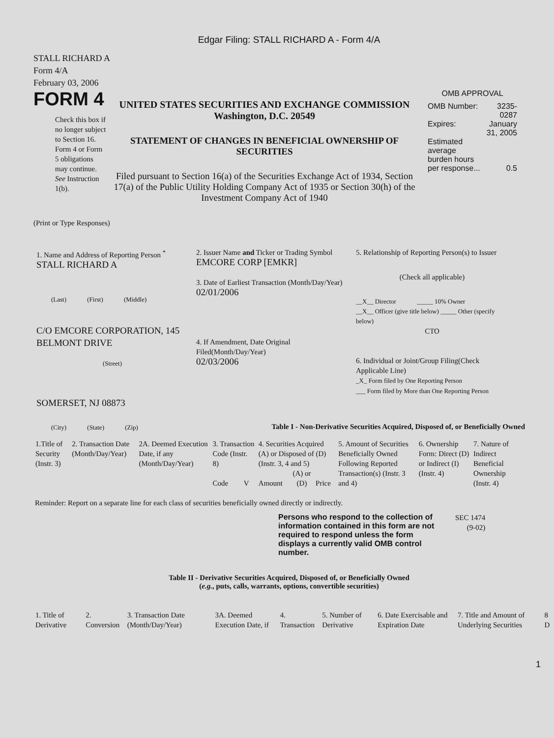Edgar Filing: STALL RICHARD A - Form 4/A
STALL RICHARD A
Form 4/A
February 03, 2006
FORM 4
Check this box if no longer subject to Section 16. Form 4 or Form 5 obligations may continue. See Instruction 1(b).
UNITED STATES SECURITIES AND EXCHANGE COMMISSION
Washington, D.C. 20549
STATEMENT OF CHANGES IN BENEFICIAL OWNERSHIP OF SECURITIES
Filed pursuant to Section 16(a) of the Securities Exchange Act of 1934, Section 17(a) of the Public Utility Holding Company Act of 1935 or Section 30(h) of the Investment Company Act of 1940
OMB APPROVAL
| OMB Number: | 3235-0287 |
| Expires: | January 31, 2005 |
| Estimated average burden hours per response... | 0.5 |
(Print or Type Responses)
1. Name and Address of Reporting Person <sup>*</sup>
STALL RICHARD A
(Last) (First) (Middle)
C/O EMCORE CORPORATION, 145 BELMONT DRIVE
(Street)
SOMERSET, NJ 08873
(City) (State) (Zip)
2. Issuer Name and Ticker or Trading Symbol
EMCORE CORP [EMKR]
3. Date of Earliest Transaction (Month/Day/Year)
02/01/2006
4. If Amendment, Date Original Filed(Month/Day/Year)
02/03/2006
5. Relationship of Reporting Person(s) to Issuer
(Check all applicable)
__X__ Director _____ 10% Owner
__X__ Officer (give title below) _____ Other (specify below)
CTO
6. Individual or Joint/Group Filing(Check Applicable Line)
_X_ Form filed by One Reporting Person
___ Form filed by More than One Reporting Person
Table I - Non-Derivative Securities Acquired, Disposed of, or Beneficially Owned
| 1.Title of Security (Instr. 3) | 2. Transaction Date (Month/Day/Year) | 2A. Deemed Execution Date, if any (Month/Day/Year) | 3. Transaction Code (Instr. 8) | | 4. Securities Acquired (A) or Disposed of (D) (Instr. 3, 4 and 5) | | | 5. Amount of Securities Beneficially Owned Following Reported Transaction(s) (Instr. 3 and 4) | 6. Ownership Form: Direct (D) or Indirect (I) (Instr. 4) | 7. Nature of Indirect Beneficial Ownership (Instr. 4) |
| --- | --- | --- | --- | --- | --- | --- | --- | --- | --- | --- |
| | | | Code | V | Amount | (A) or (D) | Price | | | |
Reminder: Report on a separate line for each class of securities beneficially owned directly or indirectly.
Persons who respond to the collection of information contained in this form are not required to respond unless the form displays a currently valid OMB control number.
SEC 1474
(9-02)
Table II - Derivative Securities Acquired, Disposed of, or Beneficially Owned
(e.g., puts, calls, warrants, options, convertible securities)
| 1. Title of Derivative | 2. Conversion | 3. Transaction Date (Month/Day/Year) | 3A. Deemed Execution Date, if | 4. Transaction | 5. Number of Derivative | 6. Date Exercisable and Expiration Date | 7. Title and Amount of Underlying Securities | 8 D |
| --- | --- | --- | --- | --- | --- | --- | --- | --- |
1